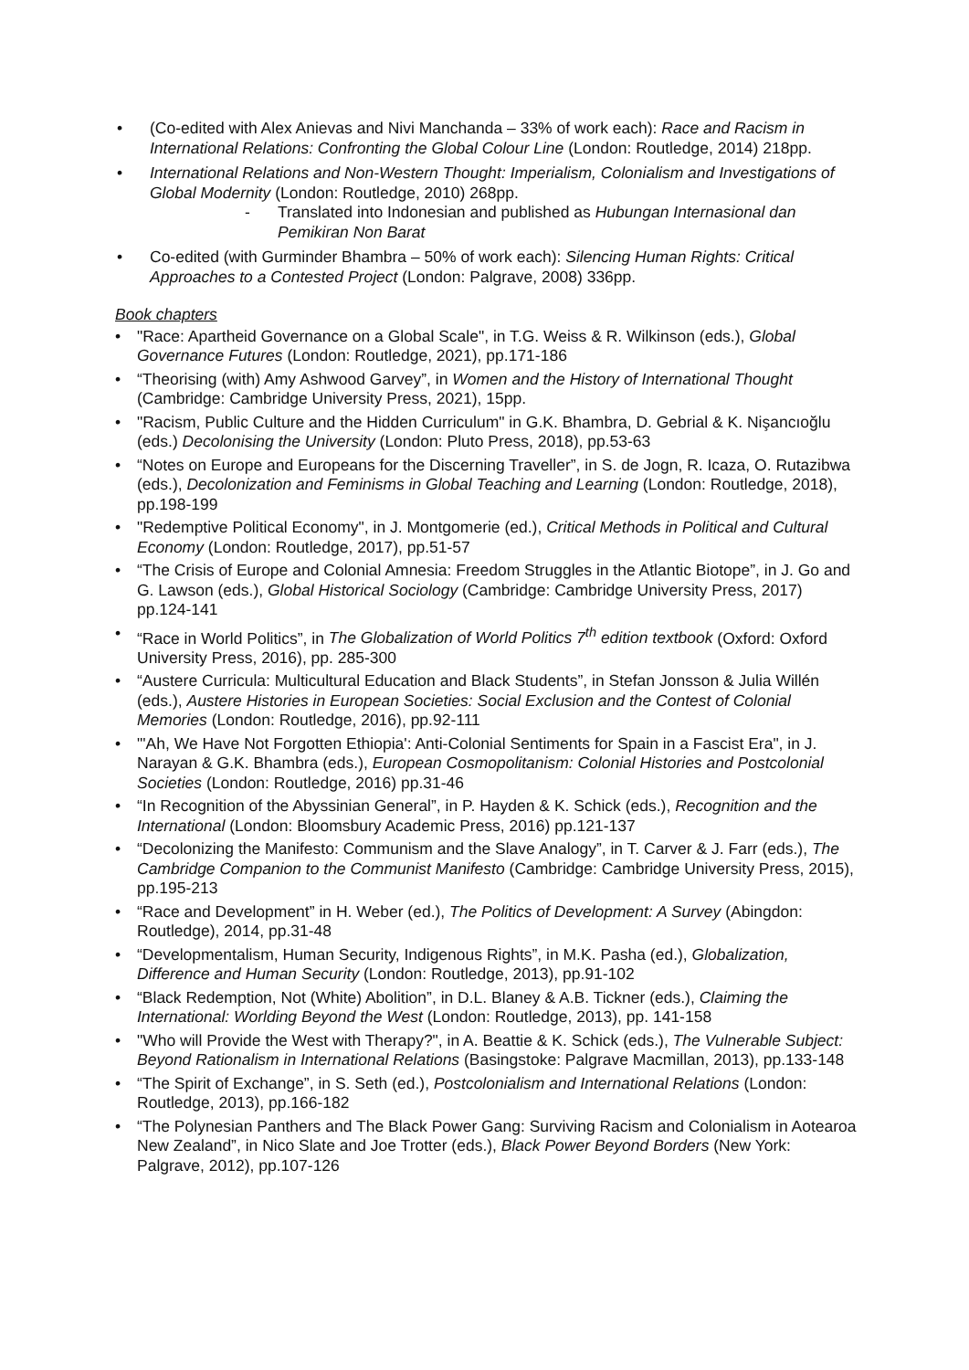• (Co-edited with Alex Anievas and Nivi Manchanda – 33% of work each): Race and Racism in International Relations: Confronting the Global Colour Line (London: Routledge, 2014) 218pp.
• International Relations and Non-Western Thought: Imperialism, Colonialism and Investigations of Global Modernity (London: Routledge, 2010) 268pp.
- Translated into Indonesian and published as Hubungan Internasional dan Pemikiran Non Barat
• Co-edited (with Gurminder Bhambra – 50% of work each): Silencing Human Rights: Critical Approaches to a Contested Project (London: Palgrave, 2008) 336pp.
Book chapters
• "Race: Apartheid Governance on a Global Scale", in T.G. Weiss & R. Wilkinson (eds.), Global Governance Futures (London: Routledge, 2021), pp.171-186
• “Theorising (with) Amy Ashwood Garvey”, in Women and the History of International Thought (Cambridge: Cambridge University Press, 2021), 15pp.
• "Racism, Public Culture and the Hidden Curriculum" in G.K. Bhambra, D. Gebrial & K. Nişancıoğlu (eds.) Decolonising the University (London: Pluto Press, 2018), pp.53-63
• “Notes on Europe and Europeans for the Discerning Traveller”, in S. de Jogn, R. Icaza, O. Rutazibwa (eds.), Decolonization and Feminisms in Global Teaching and Learning (London: Routledge, 2018), pp.198-199
• "Redemptive Political Economy", in J. Montgomerie (ed.), Critical Methods in Political and Cultural Economy (London: Routledge, 2017), pp.51-57
• “The Crisis of Europe and Colonial Amnesia: Freedom Struggles in the Atlantic Biotope”, in J. Go and G. Lawson (eds.), Global Historical Sociology (Cambridge: Cambridge University Press, 2017) pp.124-141
• “Race in World Politics”, in The Globalization of World Politics 7<sup>th</sup> edition textbook (Oxford: Oxford University Press, 2016), pp. 285-300
• “Austere Curricula: Multicultural Education and Black Students”, in Stefan Jonsson & Julia Willén (eds.), Austere Histories in European Societies: Social Exclusion and the Contest of Colonial Memories (London: Routledge, 2016), pp.92-111
• "'Ah, We Have Not Forgotten Ethiopia': Anti-Colonial Sentiments for Spain in a Fascist Era", in J. Narayan & G.K. Bhambra (eds.), European Cosmopolitanism: Colonial Histories and Postcolonial Societies (London: Routledge, 2016) pp.31-46
• “In Recognition of the Abyssinian General”, in P. Hayden & K. Schick (eds.), Recognition and the International (London: Bloomsbury Academic Press, 2016) pp.121-137
• “Decolonizing the Manifesto: Communism and the Slave Analogy”, in T. Carver & J. Farr (eds.), The Cambridge Companion to the Communist Manifesto (Cambridge: Cambridge University Press, 2015), pp.195-213
• “Race and Development” in H. Weber (ed.), The Politics of Development: A Survey (Abingdon: Routledge), 2014, pp.31-48
• “Developmentalism, Human Security, Indigenous Rights”, in M.K. Pasha (ed.), Globalization, Difference and Human Security (London: Routledge, 2013), pp.91-102
• “Black Redemption, Not (White) Abolition”, in D.L. Blaney & A.B. Tickner (eds.), Claiming the International: Worlding Beyond the West (London: Routledge, 2013), pp. 141-158
• "Who will Provide the West with Therapy?", in A. Beattie & K. Schick (eds.), The Vulnerable Subject: Beyond Rationalism in International Relations (Basingstoke: Palgrave Macmillan, 2013), pp.133-148
• “The Spirit of Exchange”, in S. Seth (ed.), Postcolonialism and International Relations (London: Routledge, 2013), pp.166-182
• “The Polynesian Panthers and The Black Power Gang: Surviving Racism and Colonialism in Aotearoa New Zealand”, in Nico Slate and Joe Trotter (eds.), Black Power Beyond Borders (New York: Palgrave, 2012), pp.107-126